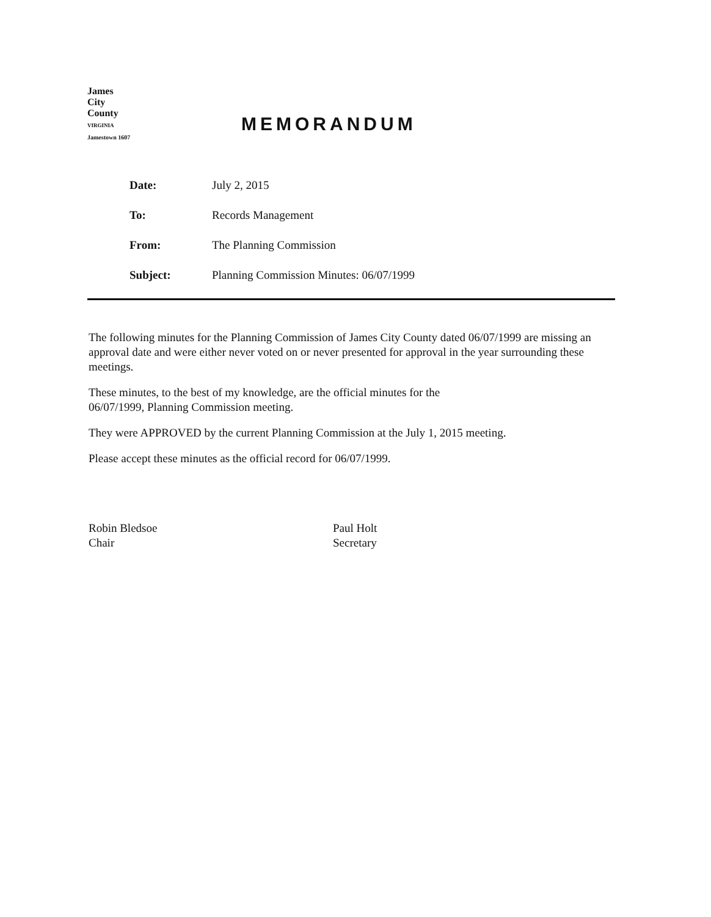James
City
County
VIRGINIA
Jamestown 1607
MEMORANDUM
| Date: | July 2, 2015 |
| To: | Records Management |
| From: | The Planning Commission |
| Subject: | Planning Commission Minutes: 06/07/1999 |
The following minutes for the Planning Commission of James City County dated 06/07/1999 are missing an approval date and were either never voted on or never presented for approval in the year surrounding these meetings.
These minutes, to the best of my knowledge, are the official minutes for the
06/07/1999, Planning Commission meeting.
They were APPROVED by the current Planning Commission at the July 1, 2015 meeting.
Please accept these minutes as the official record for 06/07/1999.
Robin Bledsoe
Chair
Paul Holt
Secretary